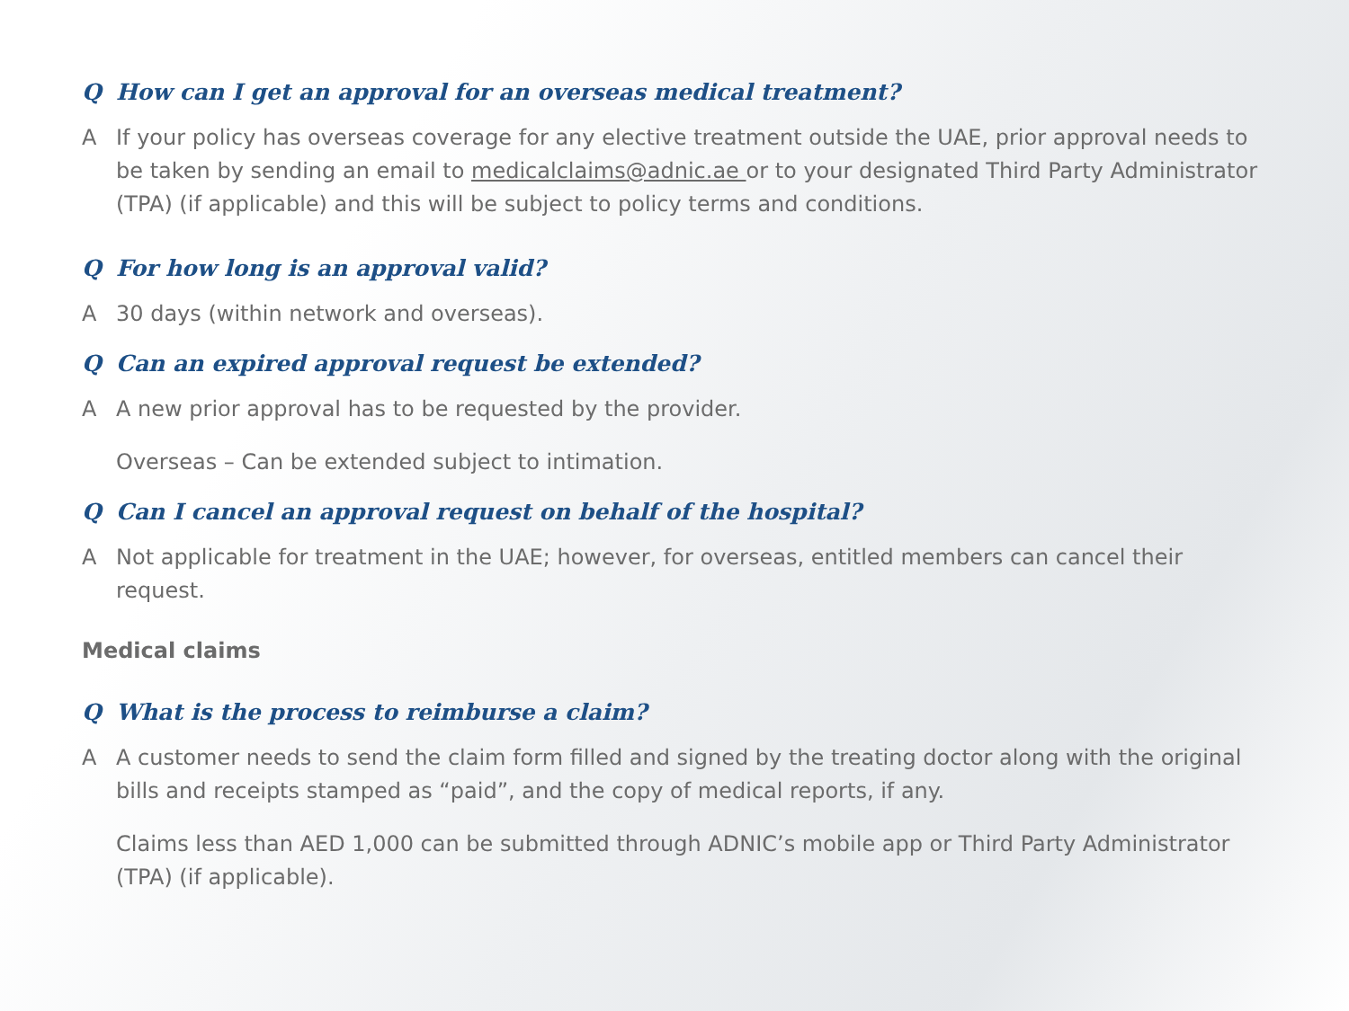Q How can I get an approval for an overseas medical treatment?
A If your policy has overseas coverage for any elective treatment outside the UAE, prior approval needs to be taken by sending an email to medicalclaims@adnic.ae or to your designated Third Party Administrator (TPA) (if applicable) and this will be subject to policy terms and conditions.
Q For how long is an approval valid?
A 30 days (within network and overseas).
Q Can an expired approval request be extended?
A A new prior approval has to be requested by the provider.
Overseas – Can be extended subject to intimation.
Q Can I cancel an approval request on behalf of the hospital?
A Not applicable for treatment in the UAE; however, for overseas, entitled members can cancel their request.
Medical claims
Q What is the process to reimburse a claim?
A A customer needs to send the claim form filled and signed by the treating doctor along with the original bills and receipts stamped as “paid”, and the copy of medical reports, if any.
Claims less than AED 1,000 can be submitted through ADNIC’s mobile app or Third Party Administrator (TPA) (if applicable).